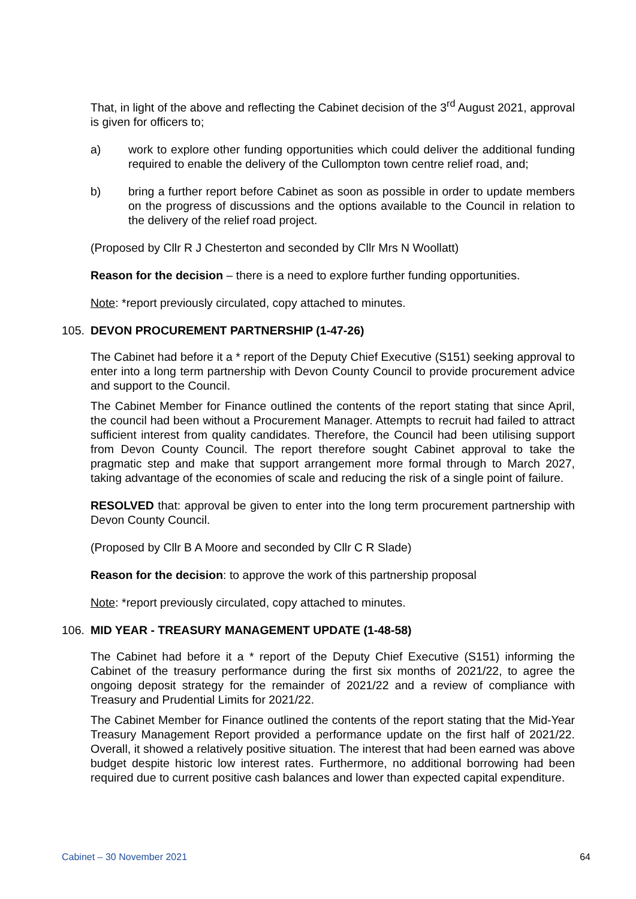That, in light of the above and reflecting the Cabinet decision of the 3<sup>rd</sup> August 2021, approval is given for officers to;
a) work to explore other funding opportunities which could deliver the additional funding required to enable the delivery of the Cullompton town centre relief road, and;
b) bring a further report before Cabinet as soon as possible in order to update members on the progress of discussions and the options available to the Council in relation to the delivery of the relief road project.
(Proposed by Cllr R J Chesterton and seconded by Cllr Mrs N Woollatt)
Reason for the decision – there is a need to explore further funding opportunities.
Note: *report previously circulated, copy attached to minutes.
105. DEVON PROCUREMENT PARTNERSHIP (1-47-26)
The Cabinet had before it a * report of the Deputy Chief Executive (S151) seeking approval to enter into a long term partnership with Devon County Council to provide procurement advice and support to the Council.
The Cabinet Member for Finance outlined the contents of the report stating that since April, the council had been without a Procurement Manager. Attempts to recruit had failed to attract sufficient interest from quality candidates. Therefore, the Council had been utilising support from Devon County Council. The report therefore sought Cabinet approval to take the pragmatic step and make that support arrangement more formal through to March 2027, taking advantage of the economies of scale and reducing the risk of a single point of failure.
RESOLVED that: approval be given to enter into the long term procurement partnership with Devon County Council.
(Proposed by Cllr B A Moore and seconded by Cllr C R Slade)
Reason for the decision: to approve the work of this partnership proposal
Note: *report previously circulated, copy attached to minutes.
106. MID YEAR - TREASURY MANAGEMENT UPDATE (1-48-58)
The Cabinet had before it a * report of the Deputy Chief Executive (S151) informing the Cabinet of the treasury performance during the first six months of 2021/22, to agree the ongoing deposit strategy for the remainder of 2021/22 and a review of compliance with Treasury and Prudential Limits for 2021/22.
The Cabinet Member for Finance outlined the contents of the report stating that the Mid-Year Treasury Management Report provided a performance update on the first half of 2021/22. Overall, it showed a relatively positive situation. The interest that had been earned was above budget despite historic low interest rates. Furthermore, no additional borrowing had been required due to current positive cash balances and lower than expected capital expenditure.
Cabinet – 30 November 2021 64